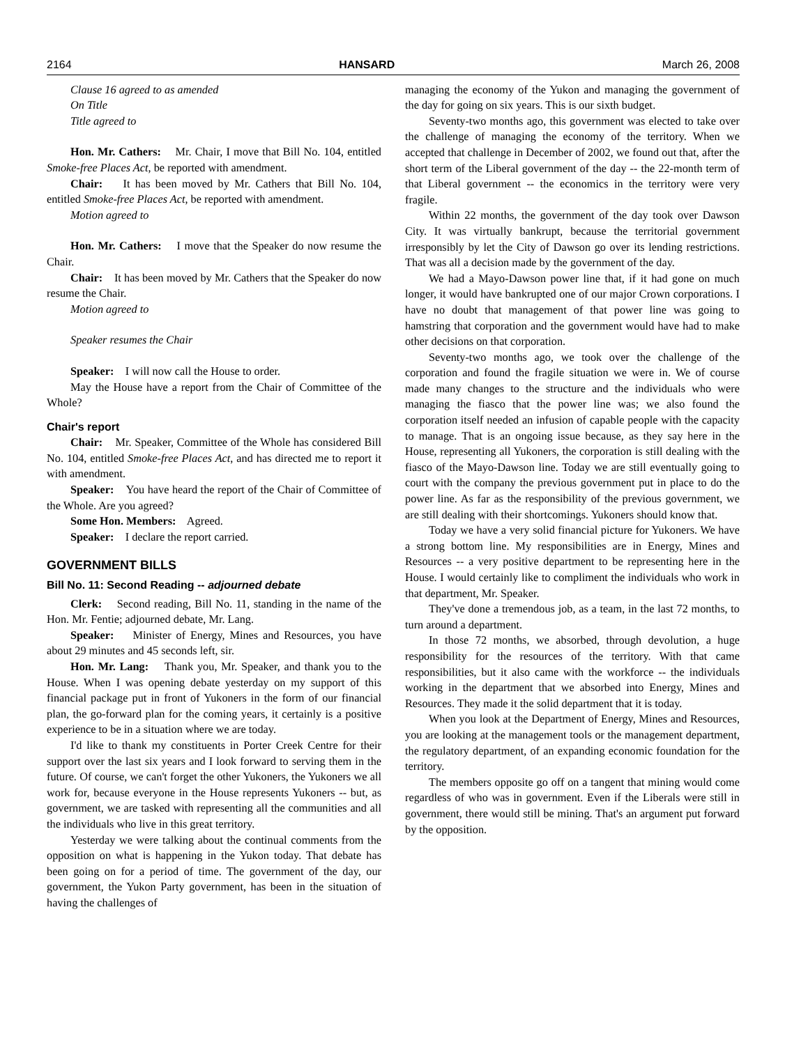2164 HANSARD March 26, 2008
Clause 16 agreed to as amended
On Title
Title agreed to
Hon. Mr. Cathers: Mr. Chair, I move that Bill No. 104, entitled Smoke-free Places Act, be reported with amendment.
Chair: It has been moved by Mr. Cathers that Bill No. 104, entitled Smoke-free Places Act, be reported with amendment.
Motion agreed to
Hon. Mr. Cathers: I move that the Speaker do now resume the Chair.
Chair: It has been moved by Mr. Cathers that the Speaker do now resume the Chair.
Motion agreed to
Speaker resumes the Chair
Speaker: I will now call the House to order.
May the House have a report from the Chair of Committee of the Whole?
Chair's report
Chair: Mr. Speaker, Committee of the Whole has considered Bill No. 104, entitled Smoke-free Places Act, and has directed me to report it with amendment.
Speaker: You have heard the report of the Chair of Committee of the Whole. Are you agreed?
Some Hon. Members: Agreed.
Speaker: I declare the report carried.
GOVERNMENT BILLS
Bill No. 11: Second Reading -- adjourned debate
Clerk: Second reading, Bill No. 11, standing in the name of the Hon. Mr. Fentie; adjourned debate, Mr. Lang.
Speaker: Minister of Energy, Mines and Resources, you have about 29 minutes and 45 seconds left, sir.
Hon. Mr. Lang: Thank you, Mr. Speaker, and thank you to the House. When I was opening debate yesterday on my support of this financial package put in front of Yukoners in the form of our financial plan, the go-forward plan for the coming years, it certainly is a positive experience to be in a situation where we are today.
I'd like to thank my constituents in Porter Creek Centre for their support over the last six years and I look forward to serving them in the future. Of course, we can't forget the other Yukoners, the Yukoners we all work for, because everyone in the House represents Yukoners -- but, as government, we are tasked with representing all the communities and all the individuals who live in this great territory.
Yesterday we were talking about the continual comments from the opposition on what is happening in the Yukon today. That debate has been going on for a period of time. The government of the day, our government, the Yukon Party government, has been in the situation of having the challenges of
managing the economy of the Yukon and managing the government of the day for going on six years. This is our sixth budget.
Seventy-two months ago, this government was elected to take over the challenge of managing the economy of the territory. When we accepted that challenge in December of 2002, we found out that, after the short term of the Liberal government of the day -- the 22-month term of that Liberal government -- the economics in the territory were very fragile.
Within 22 months, the government of the day took over Dawson City. It was virtually bankrupt, because the territorial government irresponsibly by let the City of Dawson go over its lending restrictions. That was all a decision made by the government of the day.
We had a Mayo-Dawson power line that, if it had gone on much longer, it would have bankrupted one of our major Crown corporations. I have no doubt that management of that power line was going to hamstring that corporation and the government would have had to make other decisions on that corporation.
Seventy-two months ago, we took over the challenge of the corporation and found the fragile situation we were in. We of course made many changes to the structure and the individuals who were managing the fiasco that the power line was; we also found the corporation itself needed an infusion of capable people with the capacity to manage. That is an ongoing issue because, as they say here in the House, representing all Yukoners, the corporation is still dealing with the fiasco of the Mayo-Dawson line. Today we are still eventually going to court with the company the previous government put in place to do the power line. As far as the responsibility of the previous government, we are still dealing with their shortcomings. Yukoners should know that.
Today we have a very solid financial picture for Yukoners. We have a strong bottom line. My responsibilities are in Energy, Mines and Resources -- a very positive department to be representing here in the House. I would certainly like to compliment the individuals who work in that department, Mr. Speaker.
They've done a tremendous job, as a team, in the last 72 months, to turn around a department.
In those 72 months, we absorbed, through devolution, a huge responsibility for the resources of the territory. With that came responsibilities, but it also came with the workforce -- the individuals working in the department that we absorbed into Energy, Mines and Resources. They made it the solid department that it is today.
When you look at the Department of Energy, Mines and Resources, you are looking at the management tools or the management department, the regulatory department, of an expanding economic foundation for the territory.
The members opposite go off on a tangent that mining would come regardless of who was in government. Even if the Liberals were still in government, there would still be mining. That's an argument put forward by the opposition.